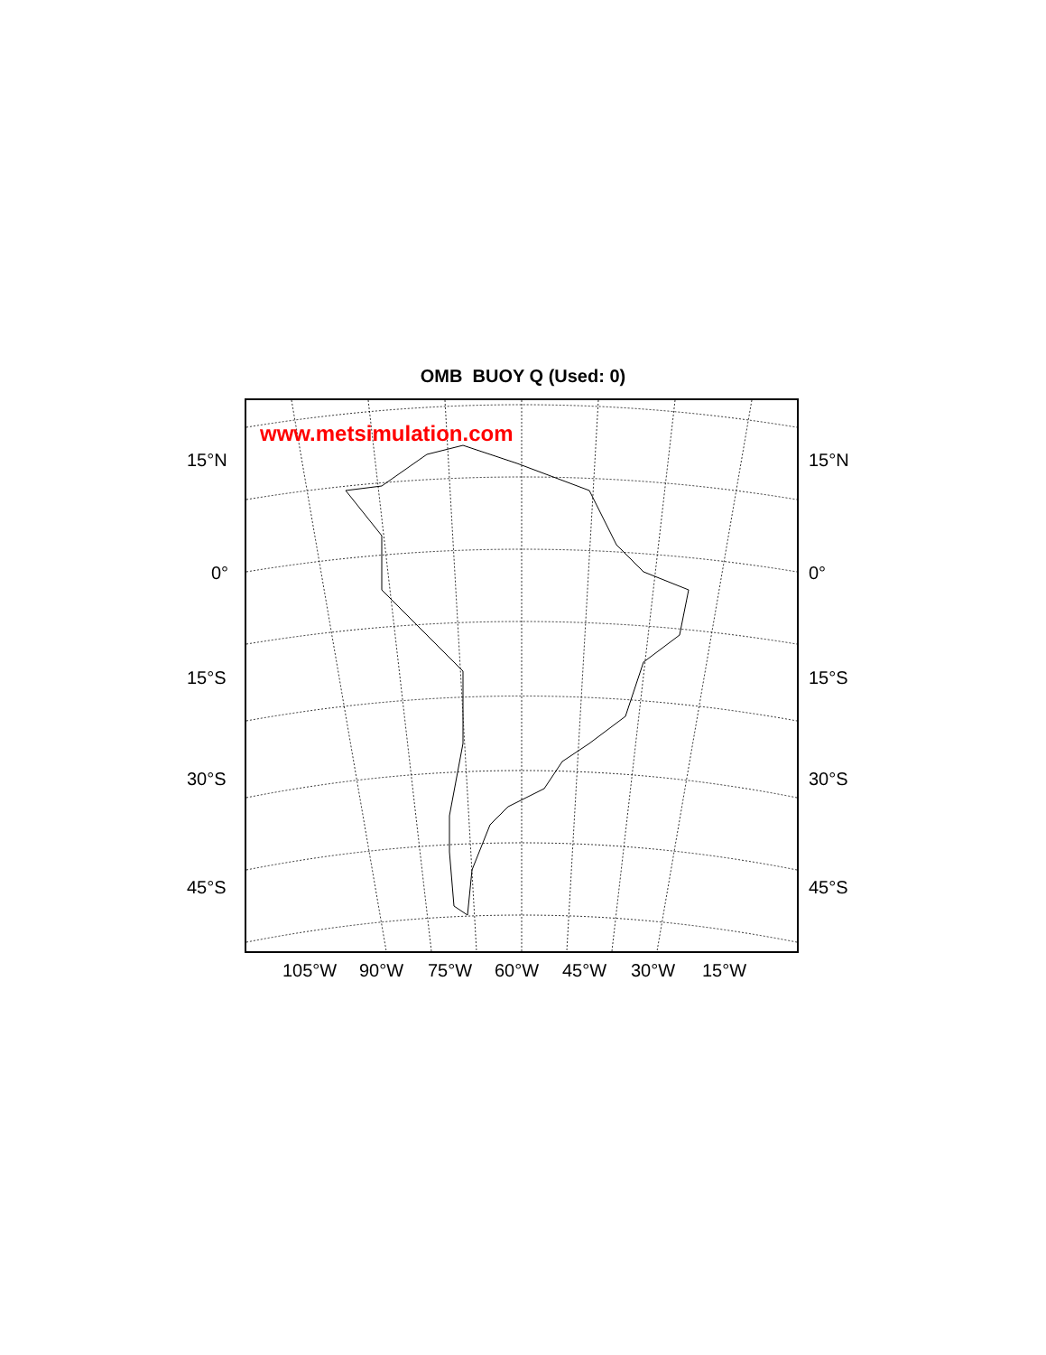OMB BUOY Q (Used: 0)
www.metsimulation.com
15°N 15°N
0° 0°
15°S 15°S
30°S 30°S
45°S 45°S
105°W 90°W 75°W 60°W 45°W 30°W 15°W